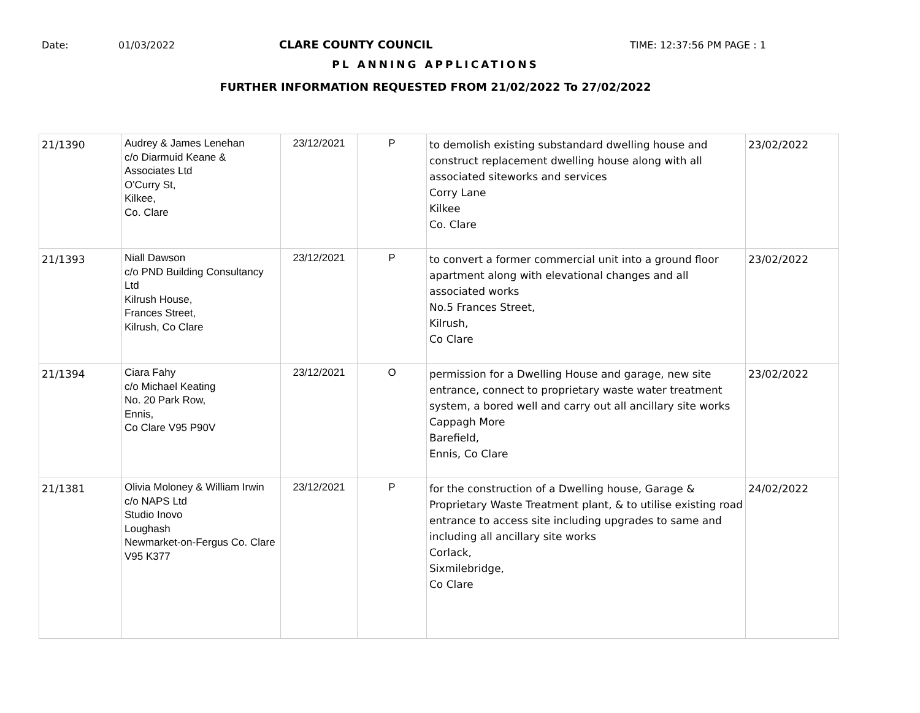Date: 01/03/2022 CLARE COUNTY COUNCIL TIME: 12:37:56 PM PAGE : 1
PL ANNING APPLICATIONS
FURTHER INFORMATION REQUESTED FROM 21/02/2022 To 27/02/2022
| 21/1390 | Audrey & James Lenehan c/o Diarmuid Keane & Associates Ltd O'Curry St, Kilkee, Co. Clare | 23/12/2021 | P | to demolish existing substandard dwelling house and construct replacement dwelling house along with all associated siteworks and services Corry Lane Kilkee Co. Clare | 23/02/2022 |
| 21/1393 | Niall Dawson c/o PND Building Consultancy Ltd Kilrush House, Frances Street, Kilrush, Co Clare | 23/12/2021 | P | to convert a former commercial unit into a ground floor apartment along with elevational changes and all associated works No.5 Frances Street, Kilrush, Co Clare | 23/02/2022 |
| 21/1394 | Ciara Fahy c/o Michael Keating No. 20 Park Row, Ennis, Co Clare V95 P90V | 23/12/2021 | O | permission for a Dwelling House and garage, new site entrance, connect to proprietary waste water treatment system, a bored well and carry out all ancillary site works Cappagh More Barefield, Ennis, Co Clare | 23/02/2022 |
| 21/1381 | Olivia Moloney & William Irwin c/o NAPS Ltd Studio Inovo Loughash Newmarket-on-Fergus Co. Clare V95 K377 | 23/12/2021 | P | for the construction of a Dwelling house, Garage & Proprietary Waste Treatment plant, & to utilise existing road entrance to access site including upgrades to same and including all ancillary site works Corlack, Sixmilebridge, Co Clare | 24/02/2022 |